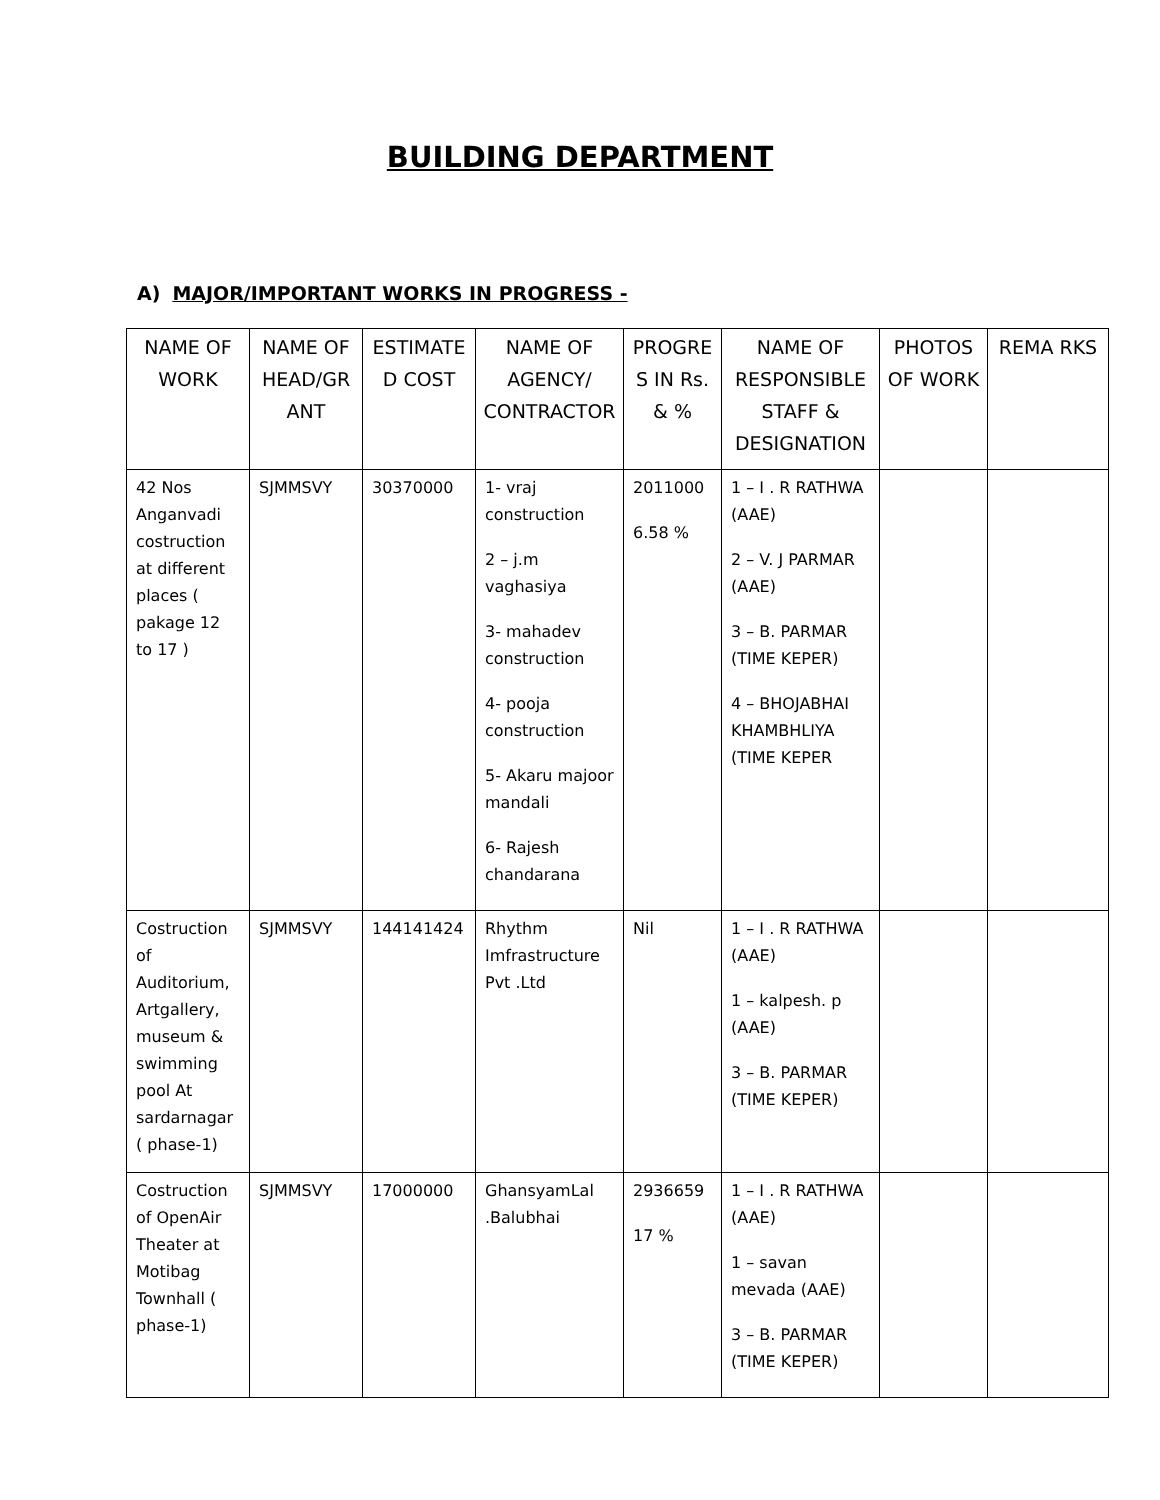BUILDING DEPARTMENT
A) MAJOR/IMPORTANT WORKS IN PROGRESS -
| NAME OF WORK | NAME OF HEAD/GR ANT | ESTIMATE D COST | NAME OF AGENCY/ CONTRACTOR | PROGRE S IN Rs. & % | NAME OF RESPONSIBLE STAFF & DESIGNATION | PHOTOS OF WORK | REMA RKS |
| --- | --- | --- | --- | --- | --- | --- | --- |
| 42 Nos Anganvadi costruction at different places ( pakage 12 to 17 ) | SJMMSVY | 30370000 | 1- vraj construction 2 – j.m vaghasiya 3- mahadev construction 4- pooja construction 5- Akaru majoor mandali 6- Rajesh chandarana | 2011000 6.58 % | 1 – I . R RATHWA (AAE) 2 – V. J PARMAR (AAE) 3 – B. PARMAR (TIME KEPER) 4 – BHOJABHAI KHAMBHLIYA (TIME KEPER | | |
| Costruction of Auditorium, Artgallery, museum & swimming pool At sardarnagar ( phase-1) | SJMMSVY | 144141424 | Rhythm Imfrastructure Pvt .Ltd | Nil | 1 – I . R RATHWA (AAE) 1 – kalpesh. p (AAE) 3 – B. PARMAR (TIME KEPER) | | |
| Costruction of OpenAir Theater at Motibag Townhall ( phase-1) | SJMMSVY | 17000000 | GhansyamLal .Balubhai | 2936659 17 % | 1 – I . R RATHWA (AAE) 1 – savan mevada (AAE) 3 – B. PARMAR (TIME KEPER) | | |